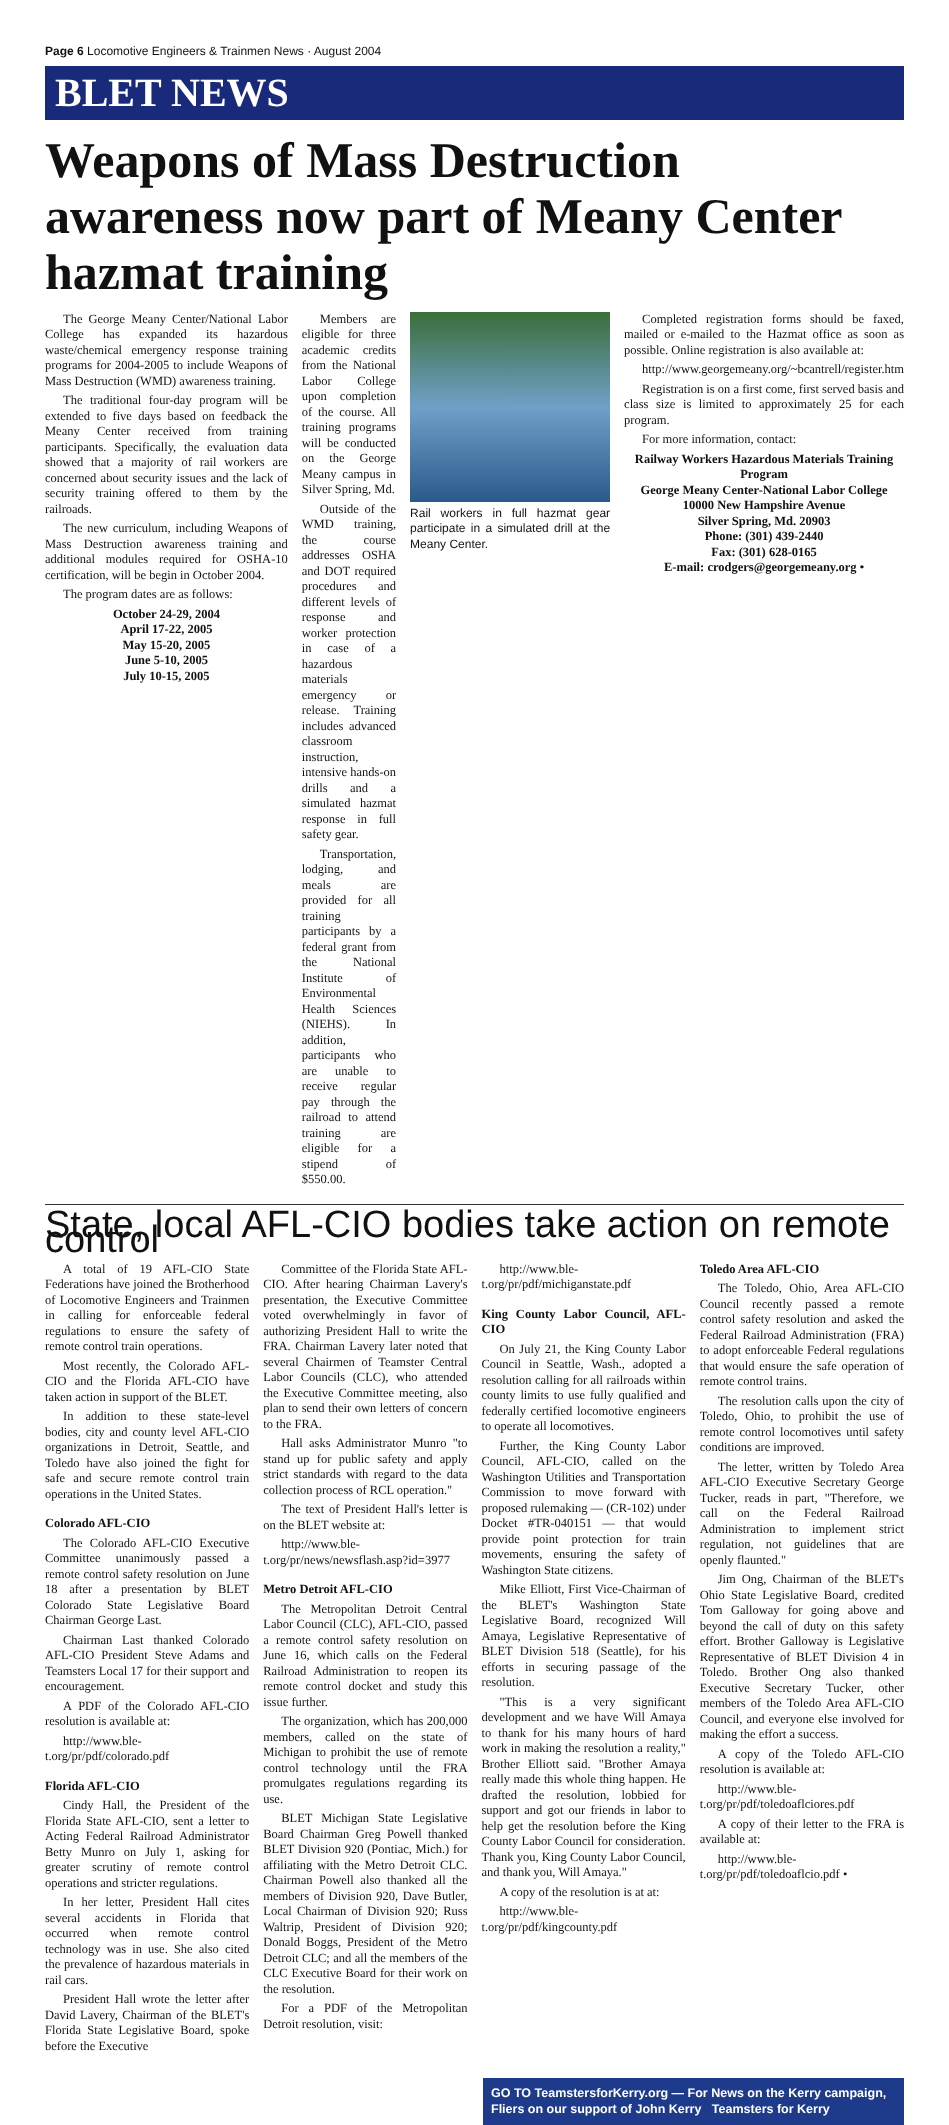Page 6 Locomotive Engineers & Trainmen News · August 2004
BLET NEWS
Weapons of Mass Destruction awareness now part of Meany Center hazmat training
The George Meany Center/National Labor College has expanded its hazardous waste/chemical emergency response training programs for 2004-2005 to include Weapons of Mass Destruction (WMD) awareness training.
The traditional four-day program will be extended to five days based on feedback the Meany Center received from training participants. Specifically, the evaluation data showed that a majority of rail workers are concerned about security issues and the lack of security training offered to them by the railroads.
The new curriculum, including Weapons of Mass Destruction awareness training and additional modules required for OSHA-10 certification, will be begin in October 2004.
The program dates are as follows:
October 24-29, 2004
April 17-22, 2005
May 15-20, 2005
June 5-10, 2005
July 10-15, 2005
Members are eligible for three academic credits from the National Labor College upon completion of the course. All training programs will be conducted on the George Meany campus in Silver Spring, Md.
Outside of the WMD training, the course addresses OSHA and DOT required procedures and different levels of response and worker protection in case of a hazardous materials emergency or release. Training includes advanced classroom instruction, intensive hands-on drills and a simulated hazmat response in full safety gear.
Transportation, lodging, and meals are provided for all training participants by a federal grant from the National Institute of Environmental Health Sciences (NIEHS). In addition, participants who are unable to receive regular pay through the railroad to attend training are eligible for a stipend of $550.00.
Rail workers in full hazmat gear participate in a simulated drill at the Meany Center.
Completed registration forms should be faxed, mailed or e-mailed to the Hazmat office as soon as possible. Online registration is also available at:
http://www.georgemeany.org/~bcantrell/register.htm
Registration is on a first come, first served basis and class size is limited to approximately 25 for each program.
For more information, contact:
Railway Workers Hazardous Materials Training Program
George Meany Center-National Labor College
10000 New Hampshire Avenue
Silver Spring, Md. 20903
Phone: (301) 439-2440
Fax: (301) 628-0165
E-mail: crodgers@georgemeany.org •
State, local AFL-CIO bodies take action on remote control
A total of 19 AFL-CIO State Federations have joined the Brotherhood of Locomotive Engineers and Trainmen in calling for enforceable federal regulations to ensure the safety of remote control train operations.
Most recently, the Colorado AFL-CIO and the Florida AFL-CIO have taken action in support of the BLET.
In addition to these state-level bodies, city and county level AFL-CIO organizations in Detroit, Seattle, and Toledo have also joined the fight for safe and secure remote control train operations in the United States.
Colorado AFL-CIO
The Colorado AFL-CIO Executive Committee unanimously passed a remote control safety resolution on June 18 after a presentation by BLET Colorado State Legislative Board Chairman George Last.
Chairman Last thanked Colorado AFL-CIO President Steve Adams and Teamsters Local 17 for their support and encouragement.
A PDF of the Colorado AFL-CIO resolution is available at:
http://www.ble-t.org/pr/pdf/colorado.pdf
Florida AFL-CIO
Cindy Hall, the President of the Florida State AFL-CIO, sent a letter to Acting Federal Railroad Administrator Betty Munro on July 1, asking for greater scrutiny of remote control operations and stricter regulations.
In her letter, President Hall cites several accidents in Florida that occurred when remote control technology was in use. She also cited the prevalence of hazardous materials in rail cars.
President Hall wrote the letter after David Lavery, Chairman of the BLET's Florida State Legislative Board, spoke before the Executive
Committee of the Florida State AFL-CIO. After hearing Chairman Lavery's presentation, the Executive Committee voted overwhelmingly in favor of authorizing President Hall to write the FRA. Chairman Lavery later noted that several Chairmen of Teamster Central Labor Councils (CLC), who attended the Executive Committee meeting, also plan to send their own letters of concern to the FRA.
Hall asks Administrator Munro "to stand up for public safety and apply strict standards with regard to the data collection process of RCL operation."
The text of President Hall's letter is on the BLET website at:
http://www.ble-t.org/pr/news/newsflash.asp?id=3977
Metro Detroit AFL-CIO
The Metropolitan Detroit Central Labor Council (CLC), AFL-CIO, passed a remote control safety resolution on June 16, which calls on the Federal Railroad Administration to reopen its remote control docket and study this issue further.
The organization, which has 200,000 members, called on the state of Michigan to prohibit the use of remote control technology until the FRA promulgates regulations regarding its use.
BLET Michigan State Legislative Board Chairman Greg Powell thanked BLET Division 920 (Pontiac, Mich.) for affiliating with the Metro Detroit CLC. Chairman Powell also thanked all the members of Division 920, Dave Butler, Local Chairman of Division 920; Russ Waltrip, President of Division 920; Donald Boggs, President of the Metro Detroit CLC; and all the members of the CLC Executive Board for their work on the resolution.
For a PDF of the Metropolitan Detroit resolution, visit:
http://www.ble-t.org/pr/pdf/michiganstate.pdf
King County Labor Council, AFL-CIO
On July 21, the King County Labor Council in Seattle, Wash., adopted a resolution calling for all railroads within county limits to use fully qualified and federally certified locomotive engineers to operate all locomotives.
Further, the King County Labor Council, AFL-CIO, called on the Washington Utilities and Transportation Commission to move forward with proposed rulemaking — (CR-102) under Docket #TR-040151 — that would provide point protection for train movements, ensuring the safety of Washington State citizens.
Mike Elliott, First Vice-Chairman of the BLET's Washington State Legislative Board, recognized Will Amaya, Legislative Representative of BLET Division 518 (Seattle), for his efforts in securing passage of the resolution.
"This is a very significant development and we have Will Amaya to thank for his many hours of hard work in making the resolution a reality," Brother Elliott said. "Brother Amaya really made this whole thing happen. He drafted the resolution, lobbied for support and got our friends in labor to help get the resolution before the King County Labor Council for consideration. Thank you, King County Labor Council, and thank you, Will Amaya."
A copy of the resolution is at at:
http://www.ble-t.org/pr/pdf/kingcounty.pdf
Toledo Area AFL-CIO
The Toledo, Ohio, Area AFL-CIO Council recently passed a remote control safety resolution and asked the Federal Railroad Administration (FRA) to adopt enforceable Federal regulations that would ensure the safe operation of remote control trains.
The resolution calls upon the city of Toledo, Ohio, to prohibit the use of remote control locomotives until safety conditions are improved.
The letter, written by Toledo Area AFL-CIO Executive Secretary George Tucker, reads in part, "Therefore, we call on the Federal Railroad Administration to implement strict regulation, not guidelines that are openly flaunted."
Jim Ong, Chairman of the BLET's Ohio State Legislative Board, credited Tom Galloway for going above and beyond the call of duty on this safety effort. Brother Galloway is Legislative Representative of BLET Division 4 in Toledo. Brother Ong also thanked Executive Secretary Tucker, other members of the Toledo Area AFL-CIO Council, and everyone else involved for making the effort a success.
A copy of the Toledo AFL-CIO resolution is available at:
http://www.ble-t.org/pr/pdf/toledoaflciores.pdf
A copy of their letter to the FRA is available at:
http://www.ble-t.org/pr/pdf/toledoaflcio.pdf •
GO TO TeamstersforKerry.org — For News on the Kerry campaign, Fliers on our support of John Kerry Teamsters for Kerry